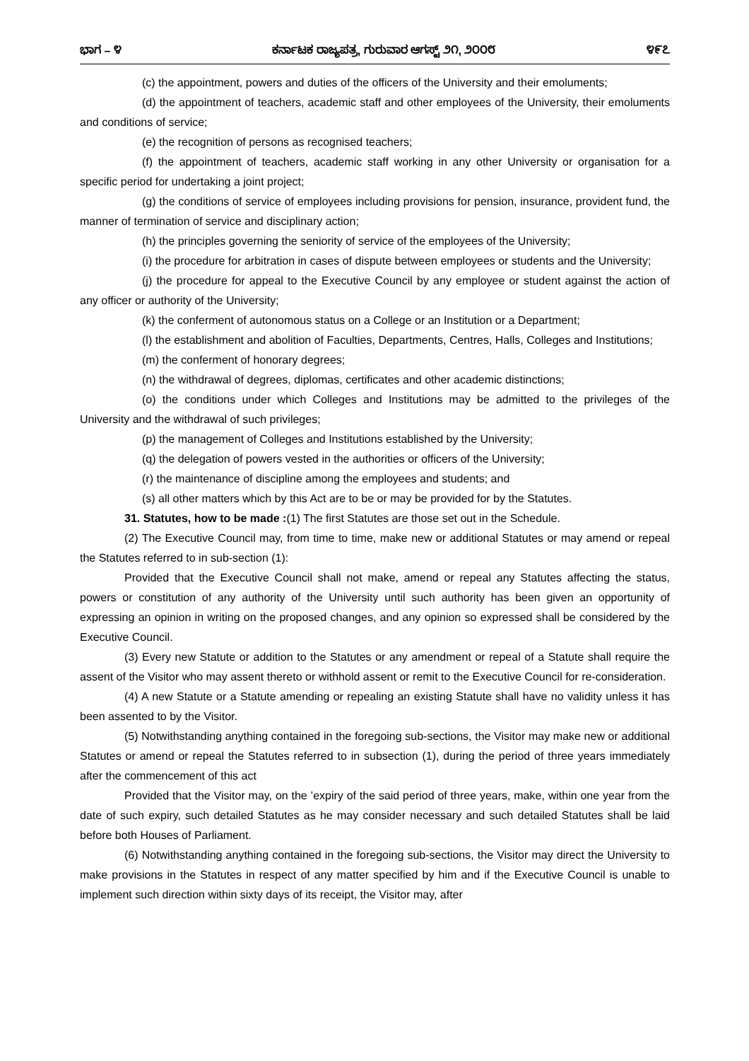ಭಾಗ – ೪ ಕರ್ನಾಟಕ ರಾಜ್ಯಪತ್ರ, ಗುರುವಾರ ಆಗಸ್ಟ್ ೨೧, ೨೦೦೮ ೪೯೭
(c) the appointment, powers and duties of the officers of the University and their emoluments;
(d) the appointment of teachers, academic staff and other employees of the University, their emoluments and conditions of service;
(e) the recognition of persons as recognised teachers;
(f) the appointment of teachers, academic staff working in any other University or organisation for a specific period for undertaking a joint project;
(g) the conditions of service of employees including provisions for pension, insurance, provident fund, the manner of termination of service and disciplinary action;
(h) the principles governing the seniority of service of the employees of the University;
(i) the procedure for arbitration in cases of dispute between employees or students and the University;
(j) the procedure for appeal to the Executive Council by any employee or student against the action of any officer or authority of the University;
(k) the conferment of autonomous status on a College or an Institution or a Department;
(l) the establishment and abolition of Faculties, Departments, Centres, Halls, Colleges and Institutions;
(m) the conferment of honorary degrees;
(n) the withdrawal of degrees, diplomas, certificates and other academic distinctions;
(o) the conditions under which Colleges and Institutions may be admitted to the privileges of the University and the withdrawal of such privileges;
(p) the management of Colleges and Institutions established by the University;
(q) the delegation of powers vested in the authorities or officers of the University;
(r) the maintenance of discipline among the employees and students; and
(s) all other matters which by this Act are to be or may be provided for by the Statutes.
31. Statutes, how to be made :(1) The first Statutes are those set out in the Schedule.
(2) The Executive Council may, from time to time, make new or additional Statutes or may amend or repeal the Statutes referred to in sub-section (1):
Provided that the Executive Council shall not make, amend or repeal any Statutes affecting the status, powers or constitution of any authority of the University until such authority has been given an opportunity of expressing an opinion in writing on the proposed changes, and any opinion so expressed shall be considered by the Executive Council.
(3) Every new Statute or addition to the Statutes or any amendment or repeal of a Statute shall require the assent of the Visitor who may assent thereto or withhold assent or remit to the Executive Council for re-consideration.
(4) A new Statute or a Statute amending or repealing an existing Statute shall have no validity unless it has been assented to by the Visitor.
(5) Notwithstanding anything contained in the foregoing sub-sections, the Visitor may make new or additional Statutes or amend or repeal the Statutes referred to in subsection (1), during the period of three years immediately after the commencement of this act
Provided that the Visitor may, on the ’expiry of the said period of three years, make, within one year from the date of such expiry, such detailed Statutes as he may consider necessary and such detailed Statutes shall be laid before both Houses of Parliament.
(6) Notwithstanding anything contained in the foregoing sub-sections, the Visitor may direct the University to make provisions in the Statutes in respect of any matter specified by him and if the Executive Council is unable to implement such direction within sixty days of its receipt, the Visitor may, after